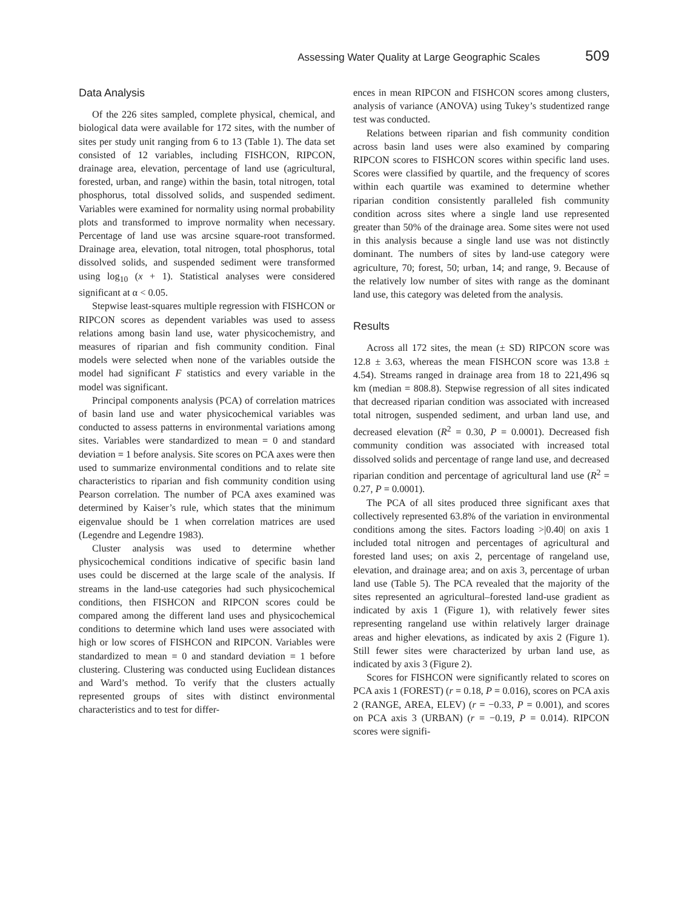Assessing Water Quality at Large Geographic Scales 509
Data Analysis
Of the 226 sites sampled, complete physical, chemical, and biological data were available for 172 sites, with the number of sites per study unit ranging from 6 to 13 (Table 1). The data set consisted of 12 variables, including FISHCON, RIPCON, drainage area, elevation, percentage of land use (agricultural, forested, urban, and range) within the basin, total nitrogen, total phosphorus, total dissolved solids, and suspended sediment. Variables were examined for normality using normal probability plots and transformed to improve normality when necessary. Percentage of land use was arcsine square-root transformed. Drainage area, elevation, total nitrogen, total phosphorus, total dissolved solids, and suspended sediment were transformed using log<sub>10</sub> (x + 1). Statistical analyses were considered significant at α < 0.05.
Stepwise least-squares multiple regression with FISHCON or RIPCON scores as dependent variables was used to assess relations among basin land use, water physicochemistry, and measures of riparian and fish community condition. Final models were selected when none of the variables outside the model had significant F statistics and every variable in the model was significant.
Principal components analysis (PCA) of correlation matrices of basin land use and water physicochemical variables was conducted to assess patterns in environmental variations among sites. Variables were standardized to mean = 0 and standard deviation = 1 before analysis. Site scores on PCA axes were then used to summarize environmental conditions and to relate site characteristics to riparian and fish community condition using Pearson correlation. The number of PCA axes examined was determined by Kaiser’s rule, which states that the minimum eigenvalue should be 1 when correlation matrices are used (Legendre and Legendre 1983).
Cluster analysis was used to determine whether physicochemical conditions indicative of specific basin land uses could be discerned at the large scale of the analysis. If streams in the land-use categories had such physicochemical conditions, then FISHCON and RIPCON scores could be compared among the different land uses and physicochemical conditions to determine which land uses were associated with high or low scores of FISHCON and RIPCON. Variables were standardized to mean = 0 and standard deviation = 1 before clustering. Clustering was conducted using Euclidean distances and Ward’s method. To verify that the clusters actually represented groups of sites with distinct environmental characteristics and to test for differ-
ences in mean RIPCON and FISHCON scores among clusters, analysis of variance (ANOVA) using Tukey’s studentized range test was conducted.
Relations between riparian and fish community condition across basin land uses were also examined by comparing RIPCON scores to FISHCON scores within specific land uses. Scores were classified by quartile, and the frequency of scores within each quartile was examined to determine whether riparian condition consistently paralleled fish community condition across sites where a single land use represented greater than 50% of the drainage area. Some sites were not used in this analysis because a single land use was not distinctly dominant. The numbers of sites by land-use category were agriculture, 70; forest, 50; urban, 14; and range, 9. Because of the relatively low number of sites with range as the dominant land use, this category was deleted from the analysis.
Results
Across all 172 sites, the mean (± SD) RIPCON score was 12.8 ± 3.63, whereas the mean FISHCON score was 13.8 ± 4.54). Streams ranged in drainage area from 18 to 221,496 sq km (median = 808.8). Stepwise regression of all sites indicated that decreased riparian condition was associated with increased total nitrogen, suspended sediment, and urban land use, and decreased elevation (R<sup>2</sup> = 0.30, P = 0.0001). Decreased fish community condition was associated with increased total dissolved solids and percentage of range land use, and decreased riparian condition and percentage of agricultural land use (R<sup>2</sup> = 0.27, P = 0.0001).
The PCA of all sites produced three significant axes that collectively represented 63.8% of the variation in environmental conditions among the sites. Factors loading >|0.40| on axis 1 included total nitrogen and percentages of agricultural and forested land uses; on axis 2, percentage of rangeland use, elevation, and drainage area; and on axis 3, percentage of urban land use (Table 5). The PCA revealed that the majority of the sites represented an agricultural–forested land-use gradient as indicated by axis 1 (Figure 1), with relatively fewer sites representing rangeland use within relatively larger drainage areas and higher elevations, as indicated by axis 2 (Figure 1). Still fewer sites were characterized by urban land use, as indicated by axis 3 (Figure 2).
Scores for FISHCON were significantly related to scores on PCA axis 1 (FOREST) (r = 0.18, P = 0.016), scores on PCA axis 2 (RANGE, AREA, ELEV) (r = −0.33, P = 0.001), and scores on PCA axis 3 (URBAN) (r = −0.19, P = 0.014). RIPCON scores were signifi-